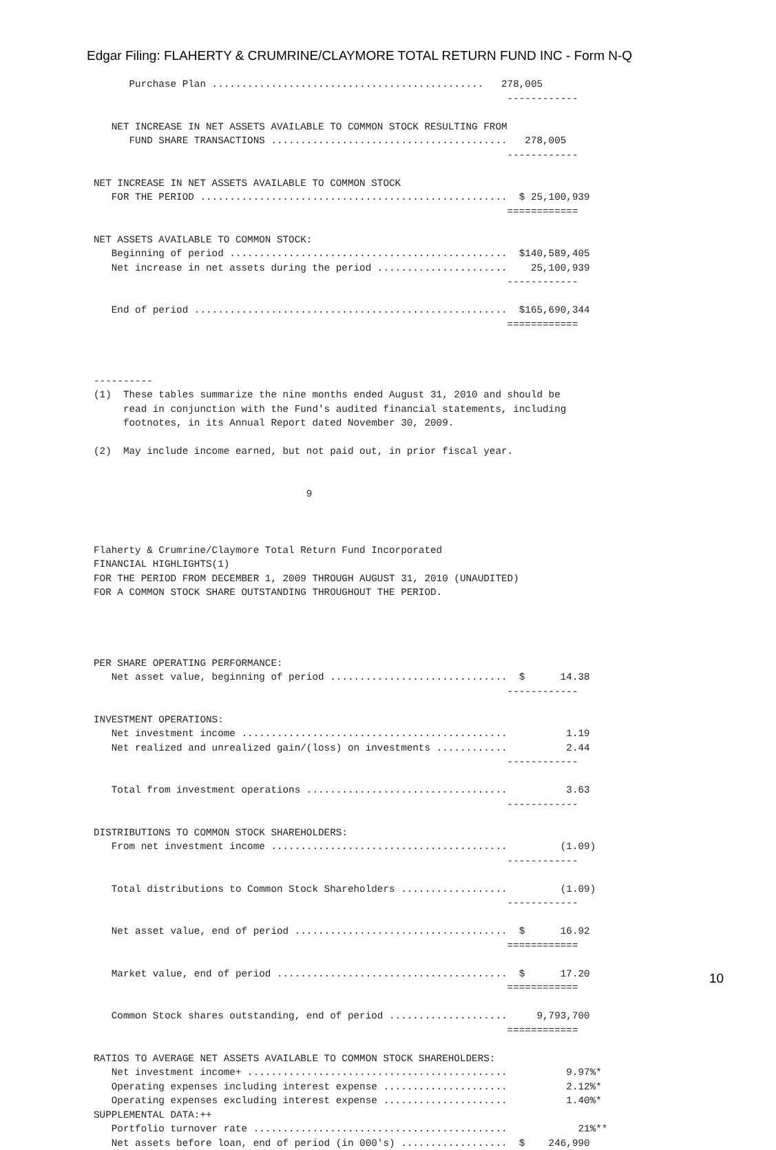Edgar Filing: FLAHERTY & CRUMRINE/CLAYMORE TOTAL RETURN FUND INC - Form N-Q
      Purchase Plan ..............................................   278,005
                                                                      ------------

   NET INCREASE IN NET ASSETS AVAILABLE TO COMMON STOCK RESULTING FROM
      FUND SHARE TRANSACTIONS ........................................   278,005
                                                                      ------------

NET INCREASE IN NET ASSETS AVAILABLE TO COMMON STOCK
   FOR THE PERIOD ....................................................  $ 25,100,939
                                                                      ============

NET ASSETS AVAILABLE TO COMMON STOCK:
   Beginning of period ...............................................  $140,589,405
   Net increase in net assets during the period ......................    25,100,939
                                                                      ------------

   End of period .....................................................  $165,690,344
                                                                      ============



----------
(1)  These tables summarize the nine months ended August 31, 2010 and should be
     read in conjunction with the Fund's audited financial statements, including
     footnotes, in its Annual Report dated November 30, 2009.

(2)  May include income earned, but not paid out, in prior fiscal year.


                                    9



Flaherty & Crumrine/Claymore Total Return Fund Incorporated
FINANCIAL HIGHLIGHTS(1)
FOR THE PERIOD FROM DECEMBER 1, 2009 THROUGH AUGUST 31, 2010 (UNAUDITED)
FOR A COMMON STOCK SHARE OUTSTANDING THROUGHOUT THE PERIOD.




PER SHARE OPERATING PERFORMANCE:
   Net asset value, beginning of period ..............................  $      14.38
                                                                      ------------

INVESTMENT OPERATIONS:
   Net investment income .............................................          1.19
   Net realized and unrealized gain/(loss) on investments ............          2.44
                                                                      ------------

   Total from investment operations ..................................          3.63
                                                                      ------------

DISTRIBUTIONS TO COMMON STOCK SHAREHOLDERS:
   From net investment income ........................................         (1.09)
                                                                      ------------

   Total distributions to Common Stock Shareholders ..................         (1.09)
                                                                      ------------

   Net asset value, end of period ....................................  $      16.92
                                                                      ============

   Market value, end of period .......................................  $      17.20
                                                                      ============

   Common Stock shares outstanding, end of period ....................     9,793,700
                                                                      ============

RATIOS TO AVERAGE NET ASSETS AVAILABLE TO COMMON STOCK SHAREHOLDERS:
   Net investment income+ ............................................          9.97%*
   Operating expenses including interest expense .....................          2.12%*
   Operating expenses excluding interest expense .....................          1.40%*
SUPPLEMENTAL DATA:++
   Portfolio turnover rate ...........................................            21%**
   Net assets before loan, end of period (in 000's) ..................  $    246,990
10